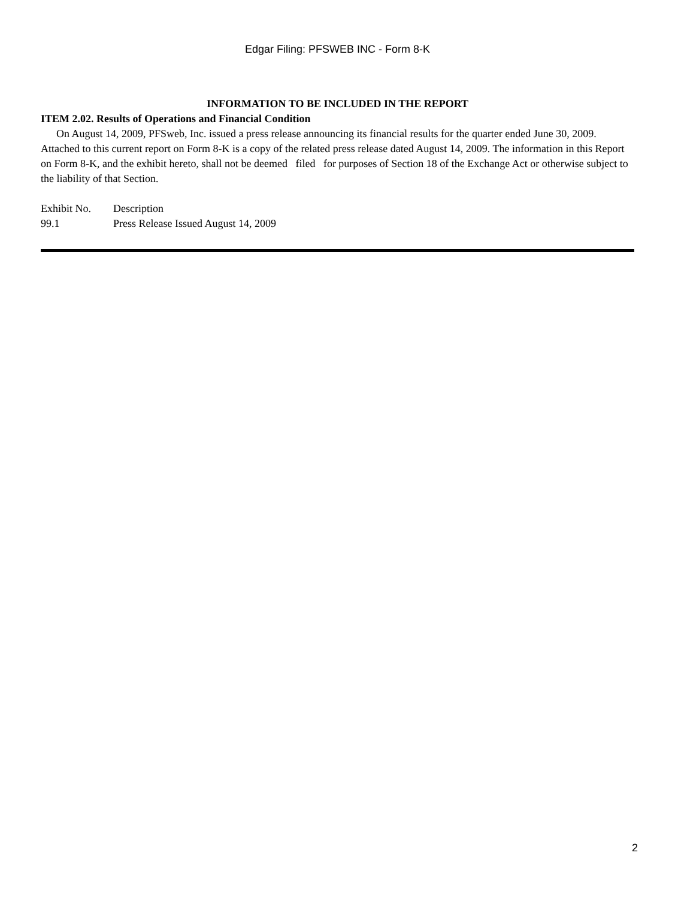Edgar Filing: PFSWEB INC - Form 8-K
INFORMATION TO BE INCLUDED IN THE REPORT
ITEM 2.02. Results of Operations and Financial Condition
On August 14, 2009, PFSweb, Inc. issued a press release announcing its financial results for the quarter ended June 30, 2009. Attached to this current report on Form 8-K is a copy of the related press release dated August 14, 2009. The information in this Report on Form 8-K, and the exhibit hereto, shall not be deemed filed for purposes of Section 18 of the Exchange Act or otherwise subject to the liability of that Section.
| Exhibit No. | Description |
| 99.1 | Press Release Issued August 14, 2009 |
2